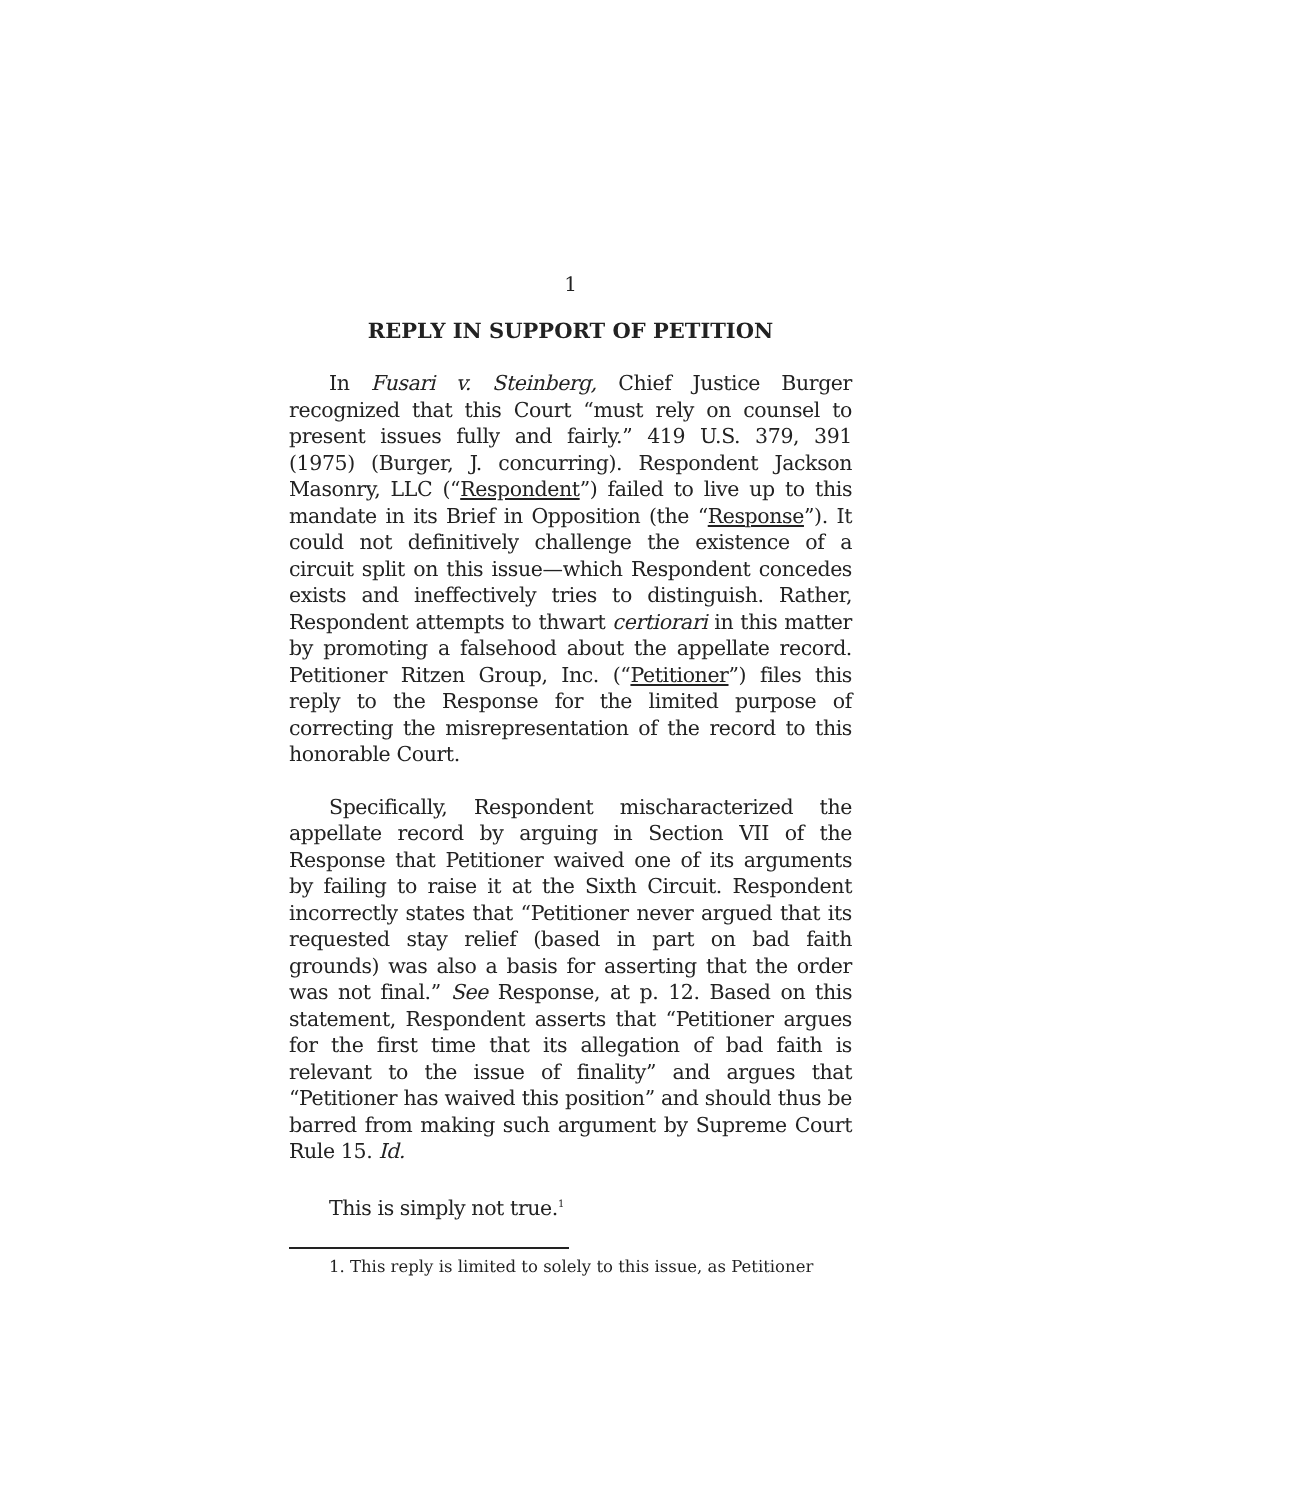1
REPLY IN SUPPORT OF PETITION
In Fusari v. Steinberg, Chief Justice Burger recognized that this Court “must rely on counsel to present issues fully and fairly.” 419 U.S. 379, 391 (1975) (Burger, J. concurring). Respondent Jackson Masonry, LLC (“Respondent”) failed to live up to this mandate in its Brief in Opposition (the “Response”). It could not definitively challenge the existence of a circuit split on this issue—which Respondent concedes exists and ineffectively tries to distinguish. Rather, Respondent attempts to thwart certiorari in this matter by promoting a falsehood about the appellate record. Petitioner Ritzen Group, Inc. (“Petitioner”) files this reply to the Response for the limited purpose of correcting the misrepresentation of the record to this honorable Court.
Specifically, Respondent mischaracterized the appellate record by arguing in Section VII of the Response that Petitioner waived one of its arguments by failing to raise it at the Sixth Circuit. Respondent incorrectly states that “Petitioner never argued that its requested stay relief (based in part on bad faith grounds) was also a basis for asserting that the order was not final.” See Response, at p. 12. Based on this statement, Respondent asserts that “Petitioner argues for the first time that its allegation of bad faith is relevant to the issue of finality” and argues that “Petitioner has waived this position” and should thus be barred from making such argument by Supreme Court Rule 15. Id.
This is simply not true.<sup>1</sup>
1. This reply is limited to solely to this issue, as Petitioner